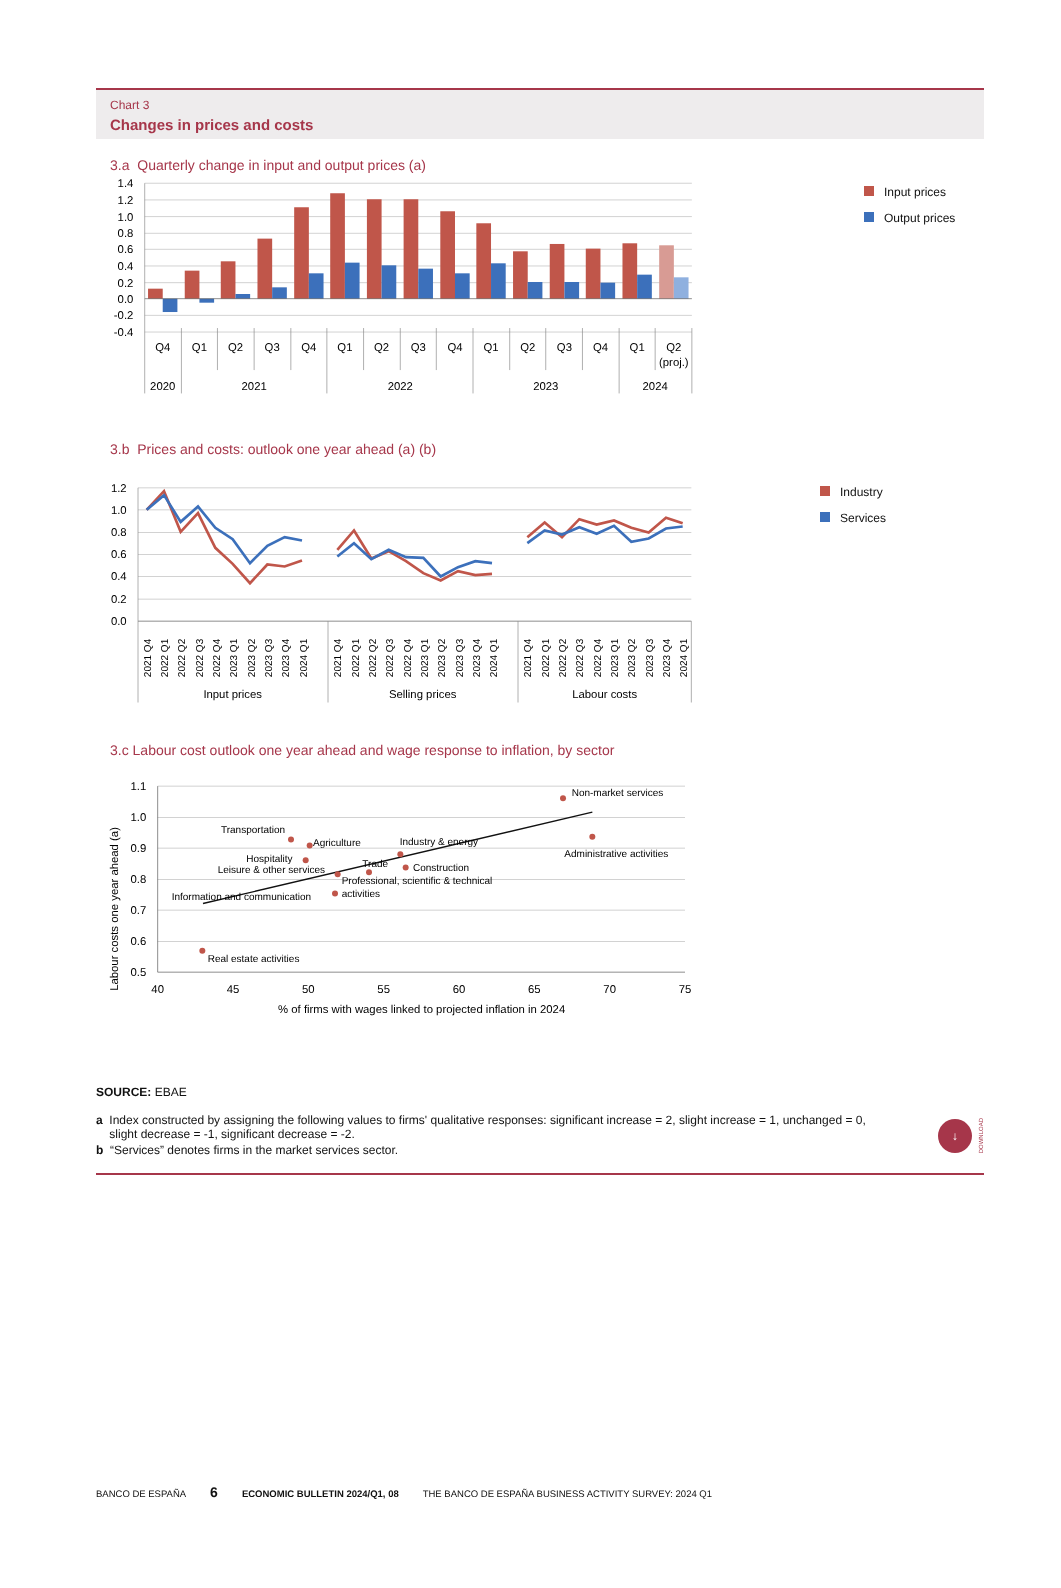Chart 3
Changes in prices and costs
3.a Quarterly change in input and output prices (a)
1.4
1.2
1.0
0.8
0.6
0.4
0.2
0.0
-0.2
-0.4
Q4
Q1
Q2
Q3
Q4
Q1
Q2
Q3
Q4
Q1
Q2
Q3
Q4
Q1
Q2
(proj.)
2020
2021
2022
2023
2024
Input prices
Output prices
3.b Prices and costs: outlook one year ahead (a) (b)
1.2
1.0
0.8
0.6
0.4
0.2
0.0
2021 Q4
2022 Q1
2022 Q2
2022 Q3
2022 Q4
2023 Q1
2023 Q2
2023 Q3
2023 Q4
2024 Q1
2021 Q4
2022 Q1
2022 Q2
2022 Q3
2022 Q4
2023 Q1
2023 Q2
2023 Q3
2023 Q4
2024 Q1
2021 Q4
2022 Q1
2022 Q2
2022 Q3
2022 Q4
2023 Q1
2023 Q2
2023 Q3
2023 Q4
2024 Q1
Input prices
Selling prices
Labour costs
Industry
Services
3.c Labour cost outlook one year ahead and wage response to inflation, by sector
1.1
1.0
0.9
0.8
0.7
0.6
0.5
40
45
50
55
60
65
70
75
% of firms with wages linked to projected inflation in 2024
Labour costs one year ahead (a)
Non-market services
Administrative activities
Transportation
Agriculture
Industry & energy
Hospitality
Leisure & other services
Trade
Construction
Professional, scientific & technical
activities
Information and communication
Real estate activities
SOURCE: EBAE
a Index constructed by assigning the following values to firms' qualitative responses: significant increase = 2, slight increase = 1, unchanged = 0,
slight decrease = -1, significant decrease = -2.
b “Services” denotes firms in the market services sector.
↓
DOWNLOAD
BANCO DE ESPAÑA 6 ECONOMIC BULLETIN 2024/Q1, 08 THE BANCO DE ESPAÑA BUSINESS ACTIVITY SURVEY: 2024 Q1